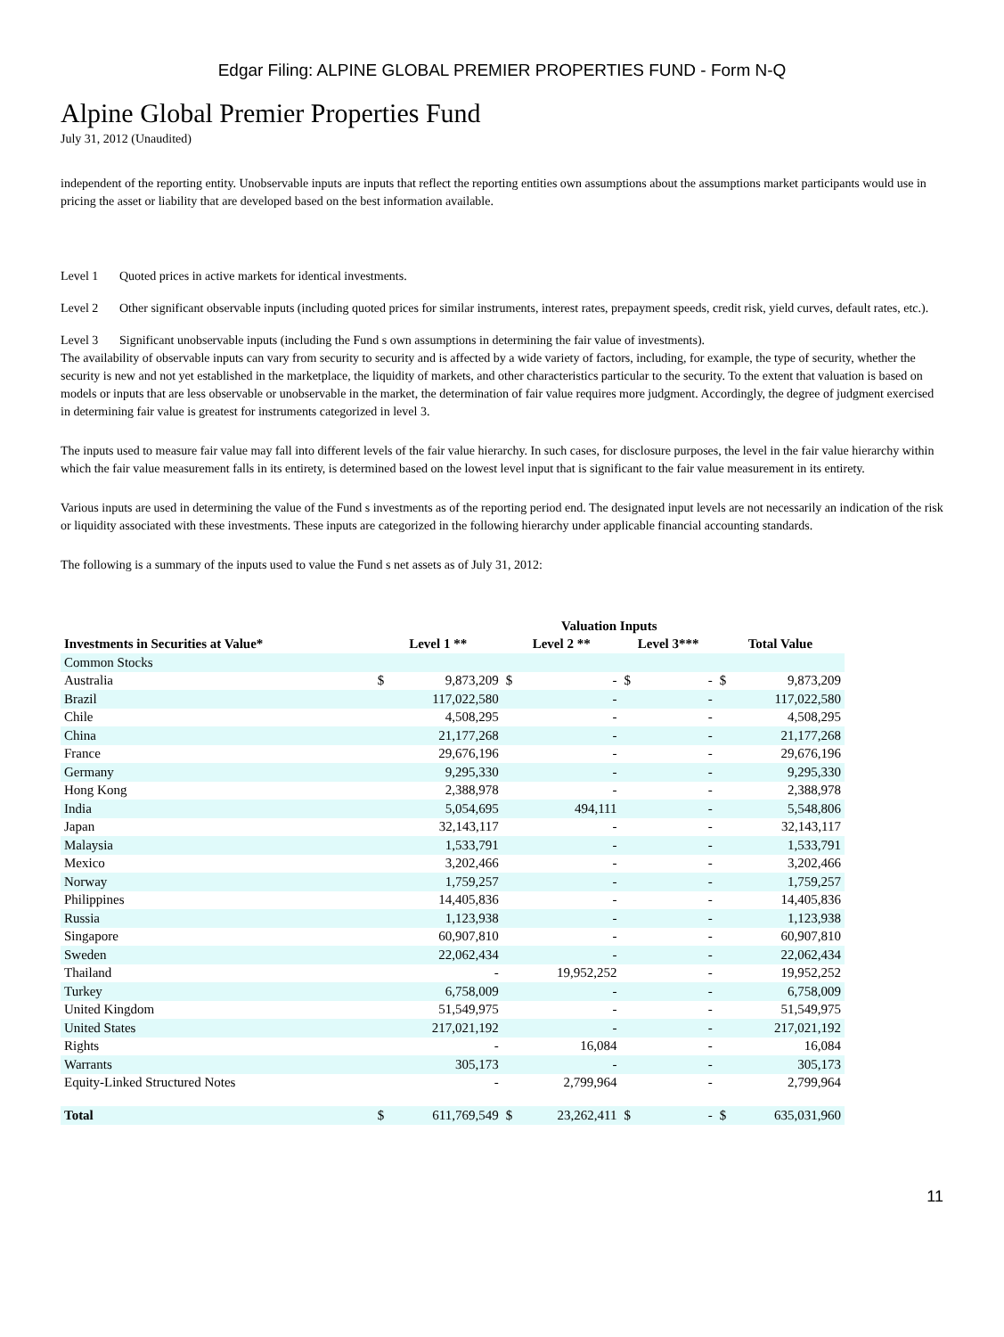Edgar Filing: ALPINE GLOBAL PREMIER PROPERTIES FUND - Form N-Q
Alpine Global Premier Properties Fund
July 31, 2012 (Unaudited)
independent of the reporting entity. Unobservable inputs are inputs that reflect the reporting entities own assumptions about the assumptions market participants would use in pricing the asset or liability that are developed based on the best information available.
Level 1 Quoted prices in active markets for identical investments.
Level 2 Other significant observable inputs (including quoted prices for similar instruments, interest rates, prepayment speeds, credit risk, yield curves, default rates, etc.).
Level 3 Significant unobservable inputs (including the Fund s own assumptions in determining the fair value of investments).
The availability of observable inputs can vary from security to security and is affected by a wide variety of factors, including, for example, the type of security, whether the security is new and not yet established in the marketplace, the liquidity of markets, and other characteristics particular to the security. To the extent that valuation is based on models or inputs that are less observable or unobservable in the market, the determination of fair value requires more judgment. Accordingly, the degree of judgment exercised in determining fair value is greatest for instruments categorized in level 3.
The inputs used to measure fair value may fall into different levels of the fair value hierarchy. In such cases, for disclosure purposes, the level in the fair value hierarchy within which the fair value measurement falls in its entirety, is determined based on the lowest level input that is significant to the fair value measurement in its entirety.
Various inputs are used in determining the value of the Fund s investments as of the reporting period end. The designated input levels are not necessarily an indication of the risk or liquidity associated with these investments. These inputs are categorized in the following hierarchy under applicable financial accounting standards.
The following is a summary of the inputs used to value the Fund s net assets as of July 31, 2012:
| | Valuation Inputs | | | | | | | |
| --- | --- | --- | --- | --- | --- | --- | --- | --- |
| Investments in Securities at Value* | Level 1 ** | | Level 2 ** | | Level 3*** | | Total Value | |
| Common Stocks | | | | | | | | |
| Australia | $ | 9,873,209 | $ | - | $ | - | $ | 9,873,209 |
| Brazil | | 117,022,580 | | - | | - | | 117,022,580 |
| Chile | | 4,508,295 | | - | | - | | 4,508,295 |
| China | | 21,177,268 | | - | | - | | 21,177,268 |
| France | | 29,676,196 | | - | | - | | 29,676,196 |
| Germany | | 9,295,330 | | - | | - | | 9,295,330 |
| Hong Kong | | 2,388,978 | | - | | - | | 2,388,978 |
| India | | 5,054,695 | | 494,111 | | - | | 5,548,806 |
| Japan | | 32,143,117 | | - | | - | | 32,143,117 |
| Malaysia | | 1,533,791 | | - | | - | | 1,533,791 |
| Mexico | | 3,202,466 | | - | | - | | 3,202,466 |
| Norway | | 1,759,257 | | - | | - | | 1,759,257 |
| Philippines | | 14,405,836 | | - | | - | | 14,405,836 |
| Russia | | 1,123,938 | | - | | - | | 1,123,938 |
| Singapore | | 60,907,810 | | - | | - | | 60,907,810 |
| Sweden | | 22,062,434 | | - | | - | | 22,062,434 |
| Thailand | | - | | 19,952,252 | | - | | 19,952,252 |
| Turkey | | 6,758,009 | | - | | - | | 6,758,009 |
| United Kingdom | | 51,549,975 | | - | | - | | 51,549,975 |
| United States | | 217,021,192 | | - | | - | | 217,021,192 |
| Rights | | - | | 16,084 | | - | | 16,084 |
| Warrants | | 305,173 | | - | | - | | 305,173 |
| Equity-Linked Structured Notes | | - | | 2,799,964 | | - | | 2,799,964 |
| Total | $ | 611,769,549 | $ | 23,262,411 | $ | - | $ | 635,031,960 |
11